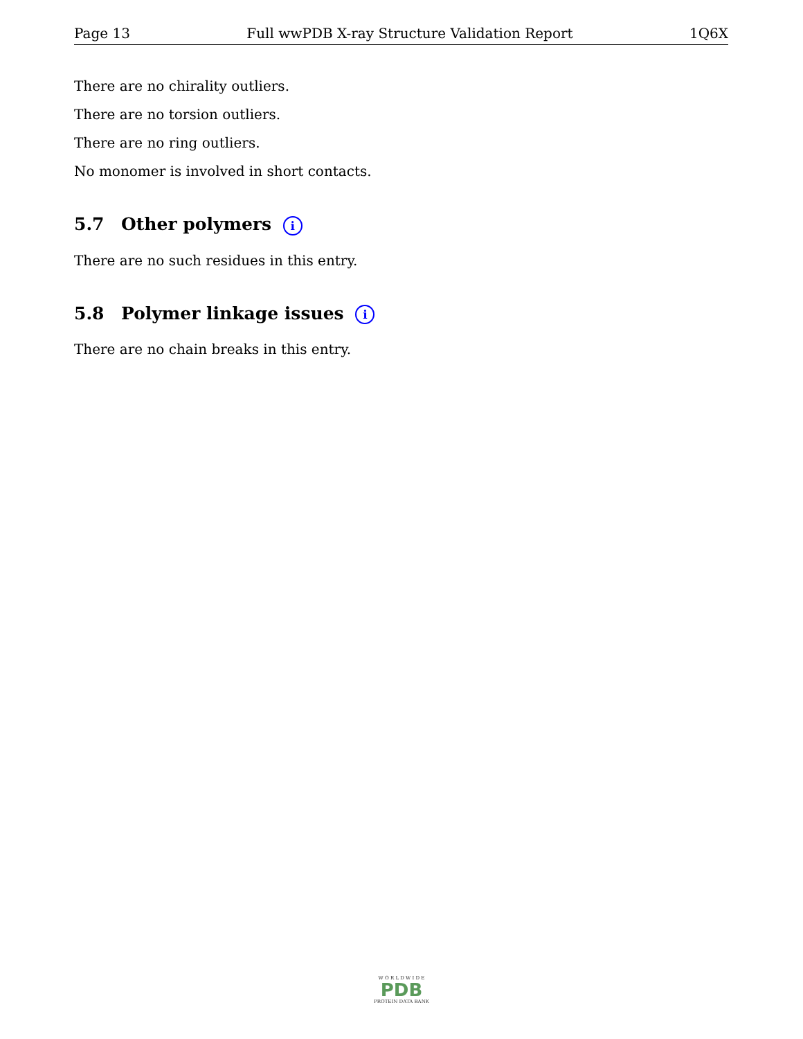Page 13 Full wwPDB X-ray Structure Validation Report 1Q6X
There are no chirality outliers.
There are no torsion outliers.
There are no ring outliers.
No monomer is involved in short contacts.
5.7 Other polymers i
There are no such residues in this entry.
5.8 Polymer linkage issues i
There are no chain breaks in this entry.
W O R L D W I D E
PDB
PROTEIN DATA BANK